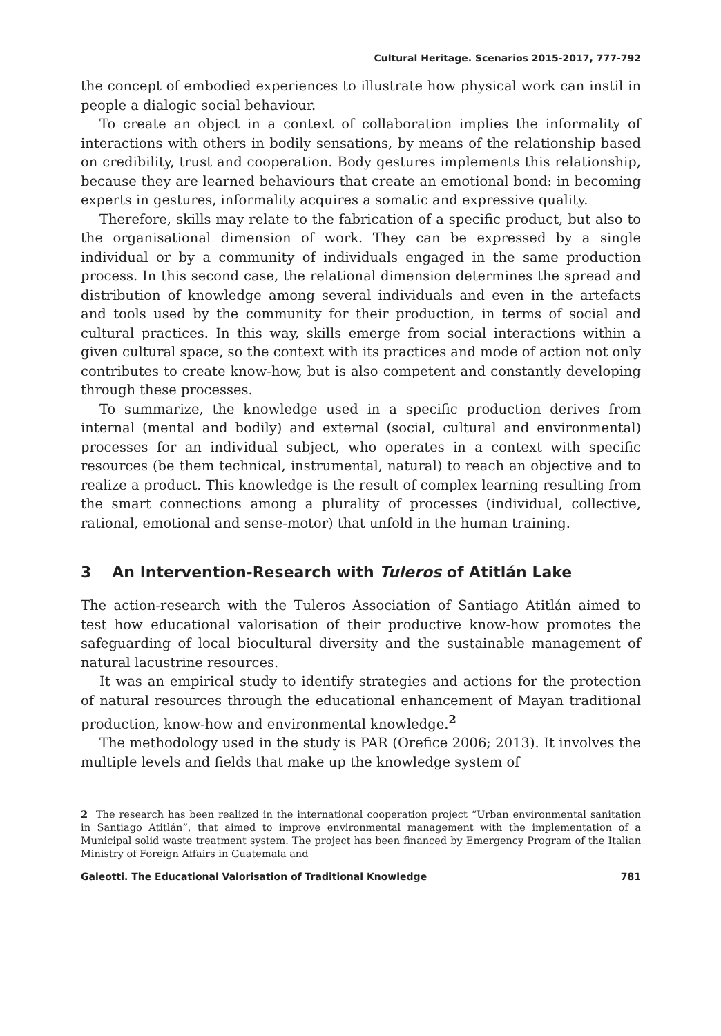Cultural Heritage. Scenarios 2015-2017, 777-792
the concept of embodied experiences to illustrate how physical work can instil in people a dialogic social behaviour.
To create an object in a context of collaboration implies the informality of interactions with others in bodily sensations, by means of the relationship based on credibility, trust and cooperation. Body gestures implements this relationship, because they are learned behaviours that create an emotional bond: in becoming experts in gestures, informality acquires a somatic and expressive quality.
Therefore, skills may relate to the fabrication of a specific product, but also to the organisational dimension of work. They can be expressed by a single individual or by a community of individuals engaged in the same production process. In this second case, the relational dimension determines the spread and distribution of knowledge among several individuals and even in the artefacts and tools used by the community for their production, in terms of social and cultural practices. In this way, skills emerge from social interactions within a given cultural space, so the context with its practices and mode of action not only contributes to create know-how, but is also competent and constantly developing through these processes.
To summarize, the knowledge used in a specific production derives from internal (mental and bodily) and external (social, cultural and environmental) processes for an individual subject, who operates in a context with specific resources (be them technical, instrumental, natural) to reach an objective and to realize a product. This knowledge is the result of complex learning resulting from the smart connections among a plurality of processes (individual, collective, rational, emotional and sense-motor) that unfold in the human training.
3 An Intervention-Research with Tuleros of Atitlán Lake
The action-research with the Tuleros Association of Santiago Atitlán aimed to test how educational valorisation of their productive know-how promotes the safeguarding of local biocultural diversity and the sustainable management of natural lacustrine resources.
It was an empirical study to identify strategies and actions for the protection of natural resources through the educational enhancement of Mayan traditional production, know-how and environmental knowledge.<sup>2</sup>
The methodology used in the study is PAR (Orefice 2006; 2013). It involves the multiple levels and fields that make up the knowledge system of
2 The research has been realized in the international cooperation project “Urban environmental sanitation in Santiago Atitlán”, that aimed to improve environmental management with the implementation of a Municipal solid waste treatment system. The project has been financed by Emergency Program of the Italian Ministry of Foreign Affairs in Guatemala and
Galeotti. The Educational Valorisation of Traditional Knowledge 781